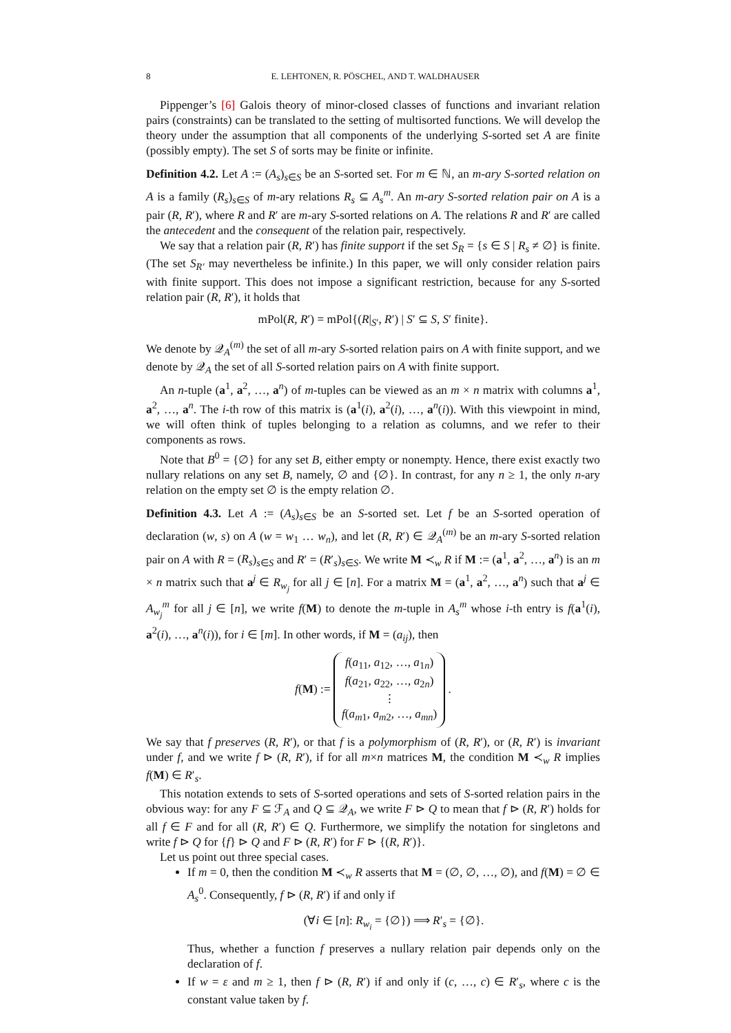8 E. LEHTONEN, R. PÖSCHEL, AND T. WALDHAUSER
Pippenger’s [6] Galois theory of minor-closed classes of functions and invariant relation pairs (constraints) can be translated to the setting of multisorted functions. We will develop the theory under the assumption that all components of the underlying S-sorted set A are finite (possibly empty). The set S of sorts may be finite or infinite.
Definition 4.2. Let A := (A<sub>s</sub>)<sub>s∈S</sub> be an S-sorted set. For m ∈ ℕ, an m-ary S-sorted relation on A is a family (R<sub>s</sub>)<sub>s∈S</sub> of m-ary relations R<sub>s</sub> ⊆ A<sub>s</sub><sup>m</sup>. An m-ary S-sorted relation pair on A is a pair (R, R′), where R and R′ are m-ary S-sorted relations on A. The relations R and R′ are called the antecedent and the consequent of the relation pair, respectively.
We say that a relation pair (R, R′) has finite support if the set S<sub>R</sub> = {s ∈ S | R<sub>s</sub> ≠ ∅} is finite. (The set S<sub>R′</sub> may nevertheless be infinite.) In this paper, we will only consider relation pairs with finite support. This does not impose a significant restriction, because for any S-sorted relation pair (R, R′), it holds that
mPol(R, R′) = mPol{(R|<sub>S′</sub>, R′) | S′ ⊆ S, S′ finite}.
We denote by 𝒬<sub>A</sub><sup>(m)</sup> the set of all m-ary S-sorted relation pairs on A with finite support, and we denote by 𝒬<sub>A</sub> the set of all S-sorted relation pairs on A with finite support.
An n-tuple (a<sup>1</sup>, a<sup>2</sup>, …, a<sup>n</sup>) of m-tuples can be viewed as an m × n matrix with columns a<sup>1</sup>, a<sup>2</sup>, …, a<sup>n</sup>. The i-th row of this matrix is (a<sup>1</sup>(i), a<sup>2</sup>(i), …, a<sup>n</sup>(i)). With this viewpoint in mind, we will often think of tuples belonging to a relation as columns, and we refer to their components as rows.
Note that B<sup>0</sup> = {∅} for any set B, either empty or nonempty. Hence, there exist exactly two nullary relations on any set B, namely, ∅ and {∅}. In contrast, for any n ≥ 1, the only n-ary relation on the empty set ∅ is the empty relation ∅.
Definition 4.3. Let A := (A<sub>s</sub>)<sub>s∈S</sub> be an S-sorted set. Let f be an S-sorted operation of declaration (w, s) on A (w = w<sub>1</sub> … w<sub>n</sub>), and let (R, R′) ∈ 𝒬<sub>A</sub><sup>(m)</sup> be an m-ary S-sorted relation pair on A with R = (R<sub>s</sub>)<sub>s∈S</sub> and R′ = (R′<sub>s</sub>)<sub>s∈S</sub>. We write M ≺<sub>w</sub> R if M := (a<sup>1</sup>, a<sup>2</sup>, …, a<sup>n</sup>) is an m × n matrix such that a<sup>j</sup> ∈ R<sub>w<sub>j</sub></sub> for all j ∈ [n]. For a matrix M = (a<sup>1</sup>, a<sup>2</sup>, …, a<sup>n</sup>) such that a<sup>j</sup> ∈ A<sub>w<sub>j</sub></sub><sup>m</sup> for all j ∈ [n], we write f(M) to denote the m-tuple in A<sub>s</sub><sup>m</sup> whose i-th entry is f(a<sup>1</sup>(i), a<sup>2</sup>(i), …, a<sup>n</sup>(i)), for i ∈ [m]. In other words, if M = (a<sub>ij</sub>), then
f(M) := f(a<sub>11</sub>, a<sub>12</sub>, …, a<sub>1n</sub>)
f(a<sub>21</sub>, a<sub>22</sub>, …, a<sub>2n</sub>)
⋮
f(a<sub>m1</sub>, a<sub>m2</sub>, …, a<sub>mn</sub>) .
We say that f preserves (R, R′), or that f is a polymorphism of (R, R′), or (R, R′) is invariant under f, and we write f ⊳ (R, R′), if for all m×n matrices M, the condition M ≺<sub>w</sub> R implies f(M) ∈ R′<sub>s</sub>.
This notation extends to sets of S-sorted operations and sets of S-sorted relation pairs in the obvious way: for any F ⊆ ℱ<sub>A</sub> and Q ⊆ 𝒬<sub>A</sub>, we write F ⊳ Q to mean that f ⊳ (R, R′) holds for all f ∈ F and for all (R, R′) ∈ Q. Furthermore, we simplify the notation for singletons and write f ⊳ Q for {f} ⊳ Q and F ⊳ (R, R′) for F ⊳ {(R, R′)}.
Let us point out three special cases.
If m = 0, then the condition M ≺<sub>w</sub> R asserts that M = (∅, ∅, …, ∅), and f(M) = ∅ ∈ A<sub>s</sub><sup>0</sup>. Consequently, f ⊳ (R, R′) if and only if
(∀i ∈ [n]: R<sub>w<sub>i</sub></sub> = {∅}) ⟹ R′<sub>s</sub> = {∅}.
Thus, whether a function f preserves a nullary relation pair depends only on the declaration of f.
If w = ε and m ≥ 1, then f ⊳ (R, R′) if and only if (c, …, c) ∈ R′<sub>s</sub>, where c is the constant value taken by f.